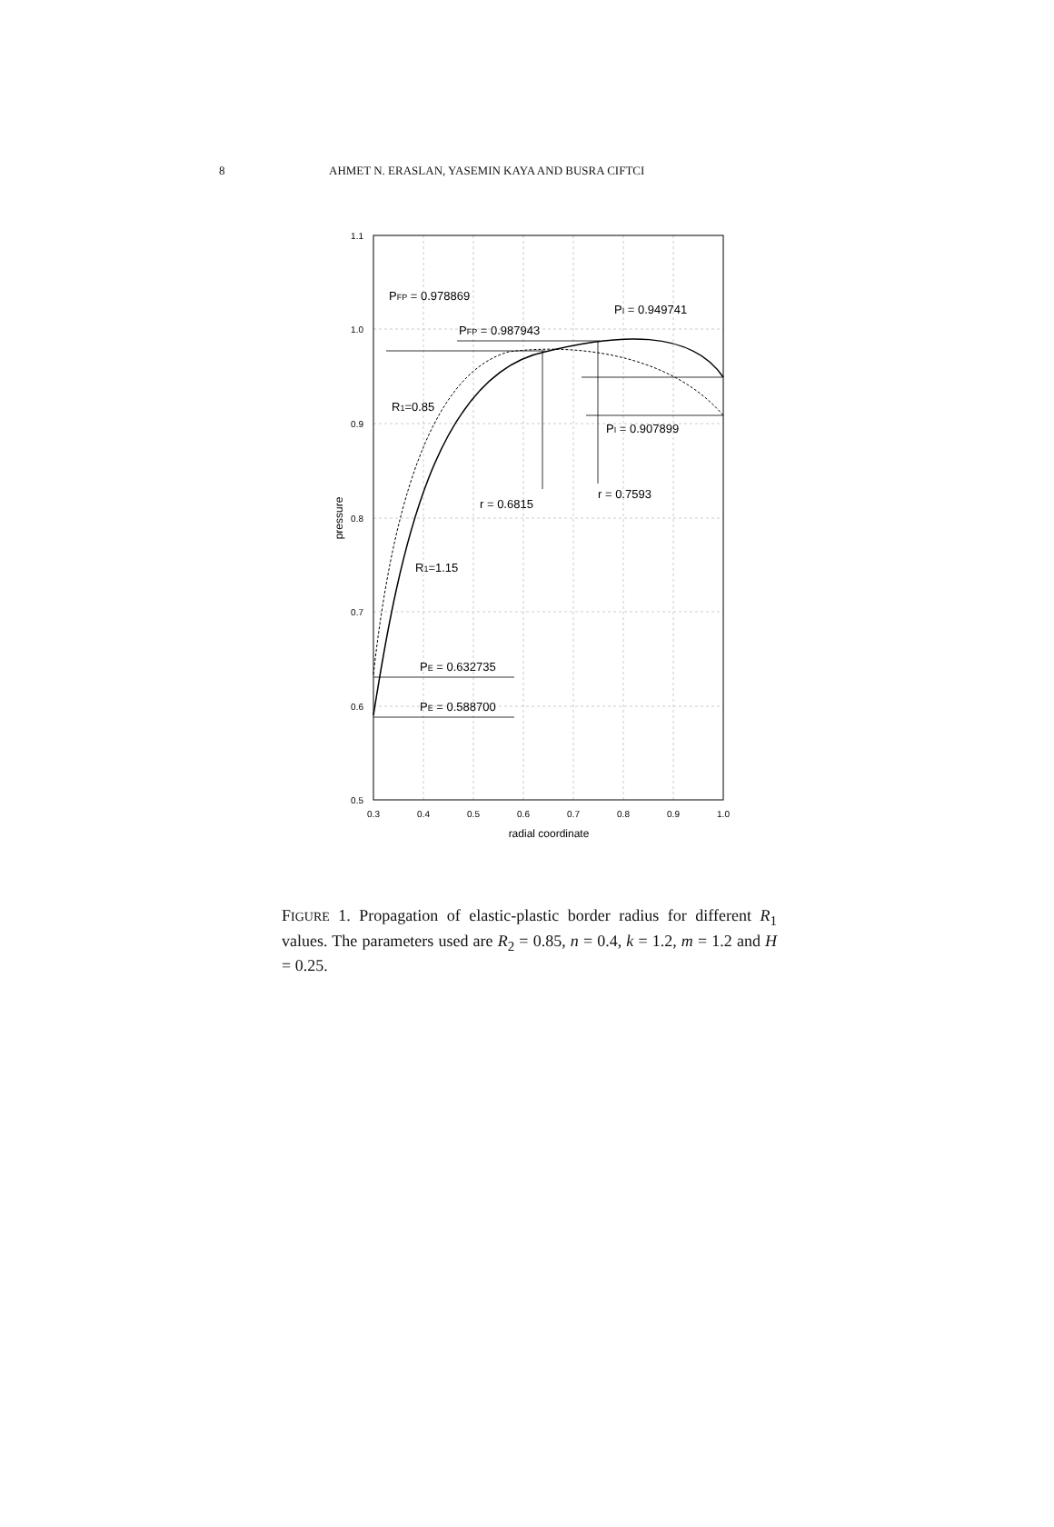8 AHMET N. ERASLAN, YASEMIN KAYA AND BUSRA CIFTCI
1.1
1.0
0.9
0.8
0.7
0.6
0.5
0.3
0.4
0.5
0.6
0.7
0.8
0.9
1.0
radial coordinate
pressure
PFP = 0.978869
PI = 0.949741
PFP = 0.987943
R1=0.85
PI = 0.907899
r = 0.7593
r = 0.6815
R1=1.15
PE = 0.632735
PE = 0.588700
FIGURE 1. Propagation of elastic-plastic border radius for different R<sub>1</sub> values. The parameters used are R<sub>2</sub> = 0.85, n = 0.4, k = 1.2, m = 1.2 and H = 0.25.